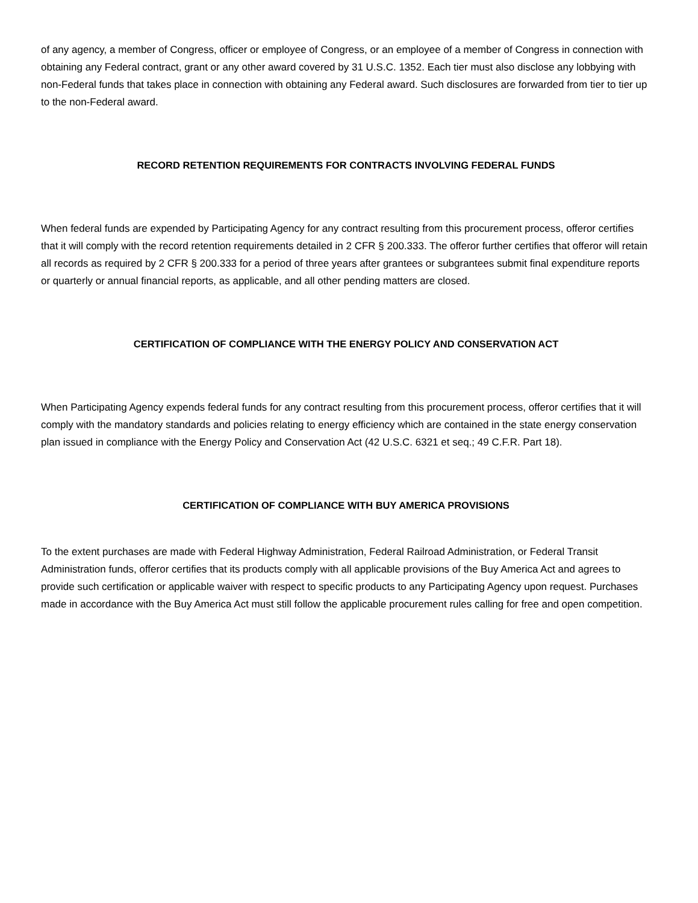of any agency, a member of Congress, officer or employee of Congress, or an employee of a member of Congress in connection with obtaining any Federal contract, grant or any other award covered by 31 U.S.C. 1352. Each tier must also disclose any lobbying with non-Federal funds that takes place in connection with obtaining any Federal award. Such disclosures are forwarded from tier to tier up to the non-Federal award.
RECORD RETENTION REQUIREMENTS FOR CONTRACTS INVOLVING FEDERAL FUNDS
When federal funds are expended by Participating Agency for any contract resulting from this procurement process, offeror certifies that it will comply with the record retention requirements detailed in 2 CFR § 200.333. The offeror further certifies that offeror will retain all records as required by 2 CFR § 200.333 for a period of three years after grantees or subgrantees submit final expenditure reports or quarterly or annual financial reports, as applicable, and all other pending matters are closed.
CERTIFICATION OF COMPLIANCE WITH THE ENERGY POLICY AND CONSERVATION ACT
When Participating Agency expends federal funds for any contract resulting from this procurement process, offeror certifies that it will comply with the mandatory standards and policies relating to energy efficiency which are contained in the state energy conservation plan issued in compliance with the Energy Policy and Conservation Act (42 U.S.C. 6321 et seq.; 49 C.F.R. Part 18).
CERTIFICATION OF COMPLIANCE WITH BUY AMERICA PROVISIONS
To the extent purchases are made with Federal Highway Administration, Federal Railroad Administration, or Federal Transit Administration funds, offeror certifies that its products comply with all applicable provisions of the Buy America Act and agrees to provide such certification or applicable waiver with respect to specific products to any Participating Agency upon request. Purchases made in accordance with the Buy America Act must still follow the applicable procurement rules calling for free and open competition.